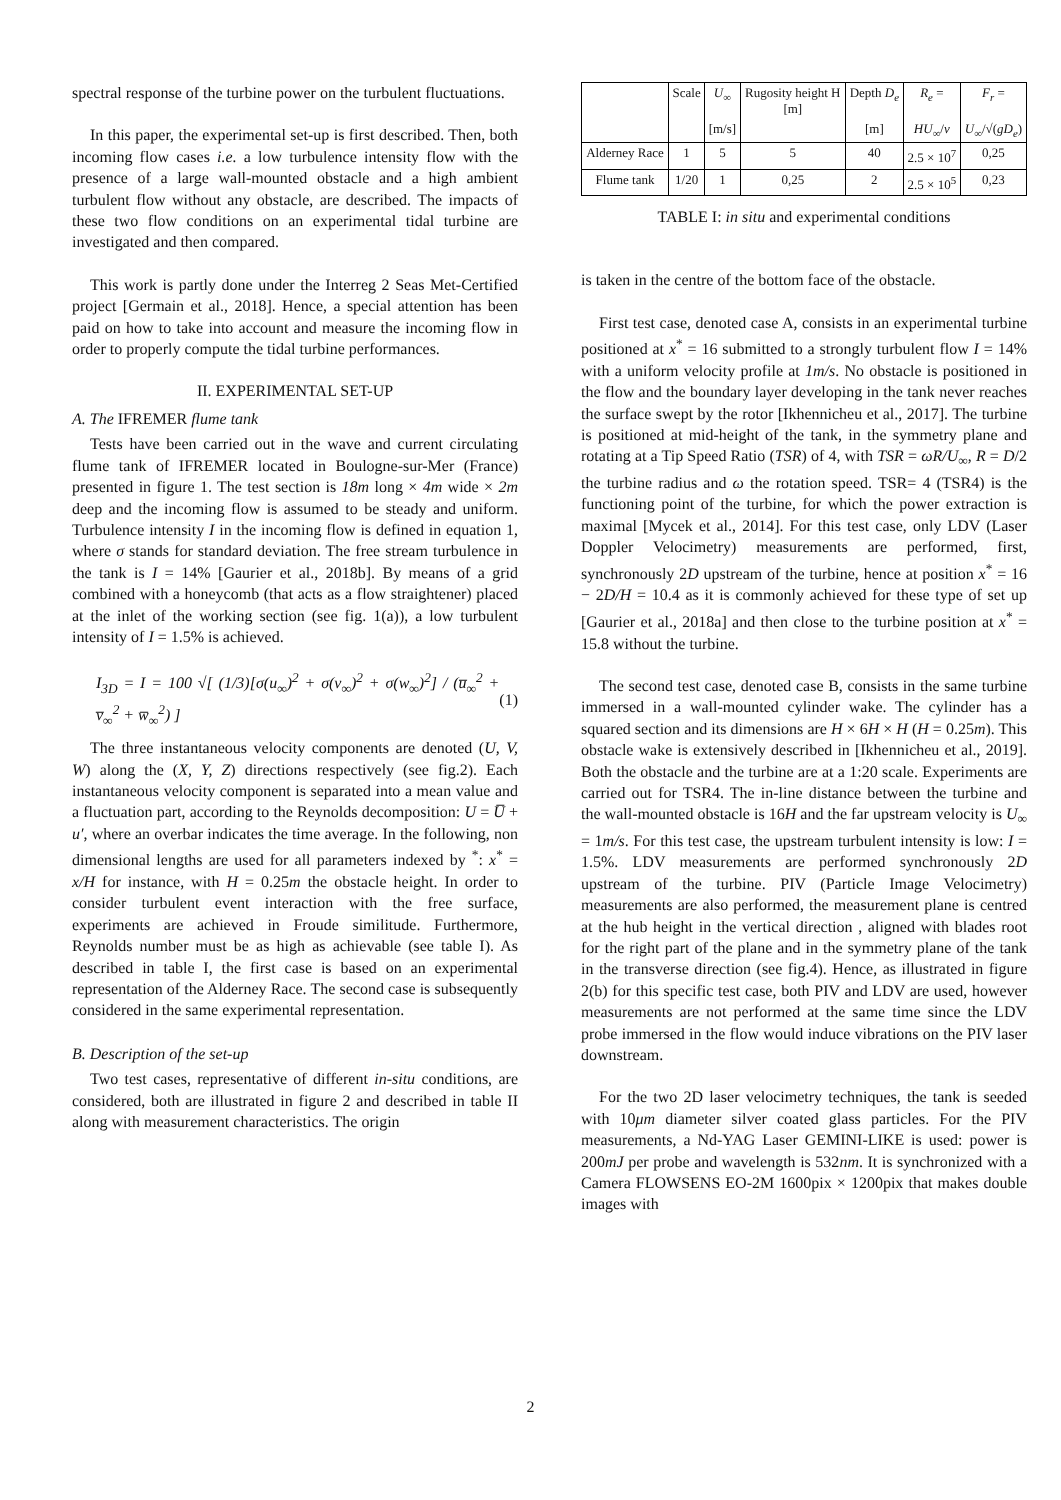spectral response of the turbine power on the turbulent fluctuations.
In this paper, the experimental set-up is first described. Then, both incoming flow cases i.e. a low turbulence intensity flow with the presence of a large wall-mounted obstacle and a high ambient turbulent flow without any obstacle, are described. The impacts of these two flow conditions on an experimental tidal turbine are investigated and then compared.
This work is partly done under the Interreg 2 Seas Met-Certified project [Germain et al., 2018]. Hence, a special attention has been paid on how to take into account and measure the incoming flow in order to properly compute the tidal turbine performances.
II. EXPERIMENTAL SET-UP
A. The IFREMER flume tank
Tests have been carried out in the wave and current circulating flume tank of IFREMER located in Boulogne-sur-Mer (France) presented in figure 1. The test section is 18m long × 4m wide × 2m deep and the incoming flow is assumed to be steady and uniform. Turbulence intensity I in the incoming flow is defined in equation 1, where σ stands for standard deviation. The free stream turbulence in the tank is I = 14% [Gaurier et al., 2018b]. By means of a grid combined with a honeycomb (that acts as a flow straightener) placed at the inlet of the working section (see fig. 1(a)), a low turbulent intensity of I = 1.5% is achieved.
I<sub>3D</sub> = I = 100 √[ (1/3)[σ(u<sub>∞</sub>)<sup>2</sup> + σ(v<sub>∞</sub>)<sup>2</sup> + σ(w<sub>∞</sub>)<sup>2</sup>] / (u̅<sub>∞</sub><sup>2</sup> + v̅<sub>∞</sub><sup>2</sup> + w̅<sub>∞</sub><sup>2</sup>) ] (1)
The three instantaneous velocity components are denoted (U, V, W) along the (X, Y, Z) directions respectively (see fig.2). Each instantaneous velocity component is separated into a mean value and a fluctuation part, according to the Reynolds decomposition: U = U̅ + u′, where an overbar indicates the time average. In the following, non dimensional lengths are used for all parameters indexed by <sup>*</sup>: x<sup>*</sup> = x/H for instance, with H = 0.25m the obstacle height. In order to consider turbulent event interaction with the free surface, experiments are achieved in Froude similitude. Furthermore, Reynolds number must be as high as achievable (see table I). As described in table I, the first case is based on an experimental representation of the Alderney Race. The second case is subsequently considered in the same experimental representation.
B. Description of the set-up
Two test cases, representative of different in-situ conditions, are considered, both are illustrated in figure 2 and described in table II along with measurement characteristics. The origin
| | Scale | U<sub>∞</sub> [m/s] | Rugosity height H [m] | Depth D<sub>e</sub> [m] | R<sub>e</sub> = HU<sub>∞</sub>/ ν | F<sub>r</sub> = U<sub>∞</sub>/√( gD<sub>e</sub> ) |
| --- | --- | --- | --- | --- | --- | --- |
| Alderney Race | 1 | 5 | 5 | 40 | 2.5 × 10<sup>7</sup> | 0,25 |
| Flume tank | 1/20 | 1 | 0,25 | 2 | 2.5 × 10<sup>5</sup> | 0,23 |
TABLE I: in situ and experimental conditions
is taken in the centre of the bottom face of the obstacle.
First test case, denoted case A, consists in an experimental turbine positioned at x<sup>*</sup> = 16 submitted to a strongly turbulent flow I = 14% with a uniform velocity profile at 1m/s. No obstacle is positioned in the flow and the boundary layer developing in the tank never reaches the surface swept by the rotor [Ikhennicheu et al., 2017]. The turbine is positioned at mid-height of the tank, in the symmetry plane and rotating at a Tip Speed Ratio (TSR) of 4, with TSR = ωR/U<sub>∞</sub>, R = D/2 the turbine radius and ω the rotation speed. TSR= 4 (TSR4) is the functioning point of the turbine, for which the power extraction is maximal [Mycek et al., 2014]. For this test case, only LDV (Laser Doppler Velocimetry) measurements are performed, first, synchronously 2D upstream of the turbine, hence at position x<sup>*</sup> = 16 − 2D/H = 10.4 as it is commonly achieved for these type of set up [Gaurier et al., 2018a] and then close to the turbine position at x<sup>*</sup> = 15.8 without the turbine.
The second test case, denoted case B, consists in the same turbine immersed in a wall-mounted cylinder wake. The cylinder has a squared section and its dimensions are H × 6H × H (H = 0.25m). This obstacle wake is extensively described in [Ikhennicheu et al., 2019]. Both the obstacle and the turbine are at a 1:20 scale. Experiments are carried out for TSR4. The in-line distance between the turbine and the wall-mounted obstacle is 16H and the far upstream velocity is U<sub>∞</sub> = 1m/s. For this test case, the upstream turbulent intensity is low: I = 1.5%. LDV measurements are performed synchronously 2D upstream of the turbine. PIV (Particle Image Velocimetry) measurements are also performed, the measurement plane is centred at the hub height in the vertical direction , aligned with blades root for the right part of the plane and in the symmetry plane of the tank in the transverse direction (see fig.4). Hence, as illustrated in figure 2(b) for this specific test case, both PIV and LDV are used, however measurements are not performed at the same time since the LDV probe immersed in the flow would induce vibrations on the PIV laser downstream.
For the two 2D laser velocimetry techniques, the tank is seeded with 10μm diameter silver coated glass particles. For the PIV measurements, a Nd-YAG Laser GEMINI-LIKE is used: power is 200mJ per probe and wavelength is 532nm. It is synchronized with a Camera FLOWSENS EO-2M 1600pix × 1200pix that makes double images with
2